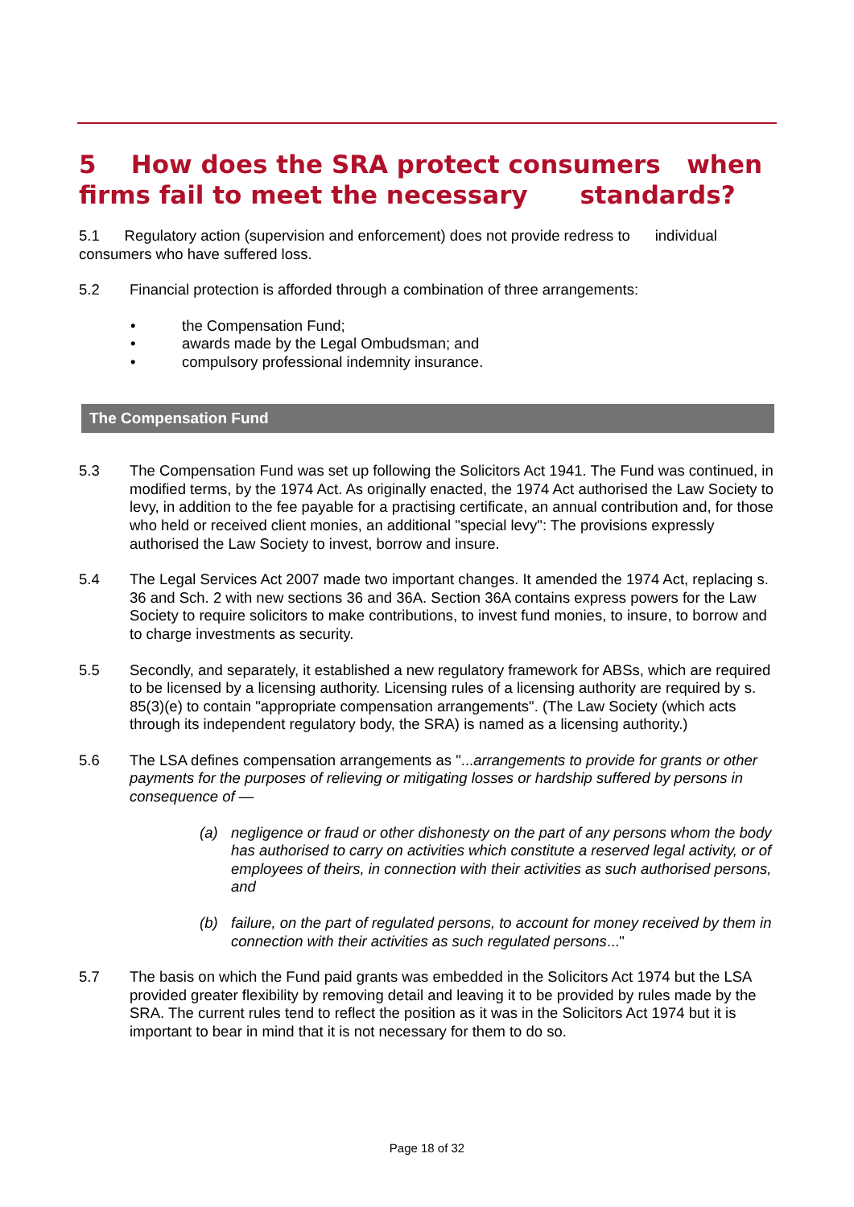5 How does the SRA protect consumers when firms fail to meet the necessary standards?
5.1 Regulatory action (supervision and enforcement) does not provide redress to individual consumers who have suffered loss.
5.2 Financial protection is afforded through a combination of three arrangements:
• the Compensation Fund;
• awards made by the Legal Ombudsman; and
• compulsory professional indemnity insurance.
The Compensation Fund
5.3 The Compensation Fund was set up following the Solicitors Act 1941. The Fund was continued, in modified terms, by the 1974 Act. As originally enacted, the 1974 Act authorised the Law Society to levy, in addition to the fee payable for a practising certificate, an annual contribution and, for those who held or received client monies, an additional "special levy": The provisions expressly authorised the Law Society to invest, borrow and insure.
5.4 The Legal Services Act 2007 made two important changes. It amended the 1974 Act, replacing s. 36 and Sch. 2 with new sections 36 and 36A. Section 36A contains express powers for the Law Society to require solicitors to make contributions, to invest fund monies, to insure, to borrow and to charge investments as security.
5.5 Secondly, and separately, it established a new regulatory framework for ABSs, which are required to be licensed by a licensing authority. Licensing rules of a licensing authority are required by s. 85(3)(e) to contain "appropriate compensation arrangements". (The Law Society (which acts through its independent regulatory body, the SRA) is named as a licensing authority.)
5.6 The LSA defines compensation arrangements as "...arrangements to provide for grants or other payments for the purposes of relieving or mitigating losses or hardship suffered by persons in consequence of —
(a) negligence or fraud or other dishonesty on the part of any persons whom the body has authorised to carry on activities which constitute a reserved legal activity, or of employees of theirs, in connection with their activities as such authorised persons, and
(b) failure, on the part of regulated persons, to account for money received by them in connection with their activities as such regulated persons..."
5.7 The basis on which the Fund paid grants was embedded in the Solicitors Act 1974 but the LSA provided greater flexibility by removing detail and leaving it to be provided by rules made by the SRA. The current rules tend to reflect the position as it was in the Solicitors Act 1974 but it is important to bear in mind that it is not necessary for them to do so.
Page 18 of 32